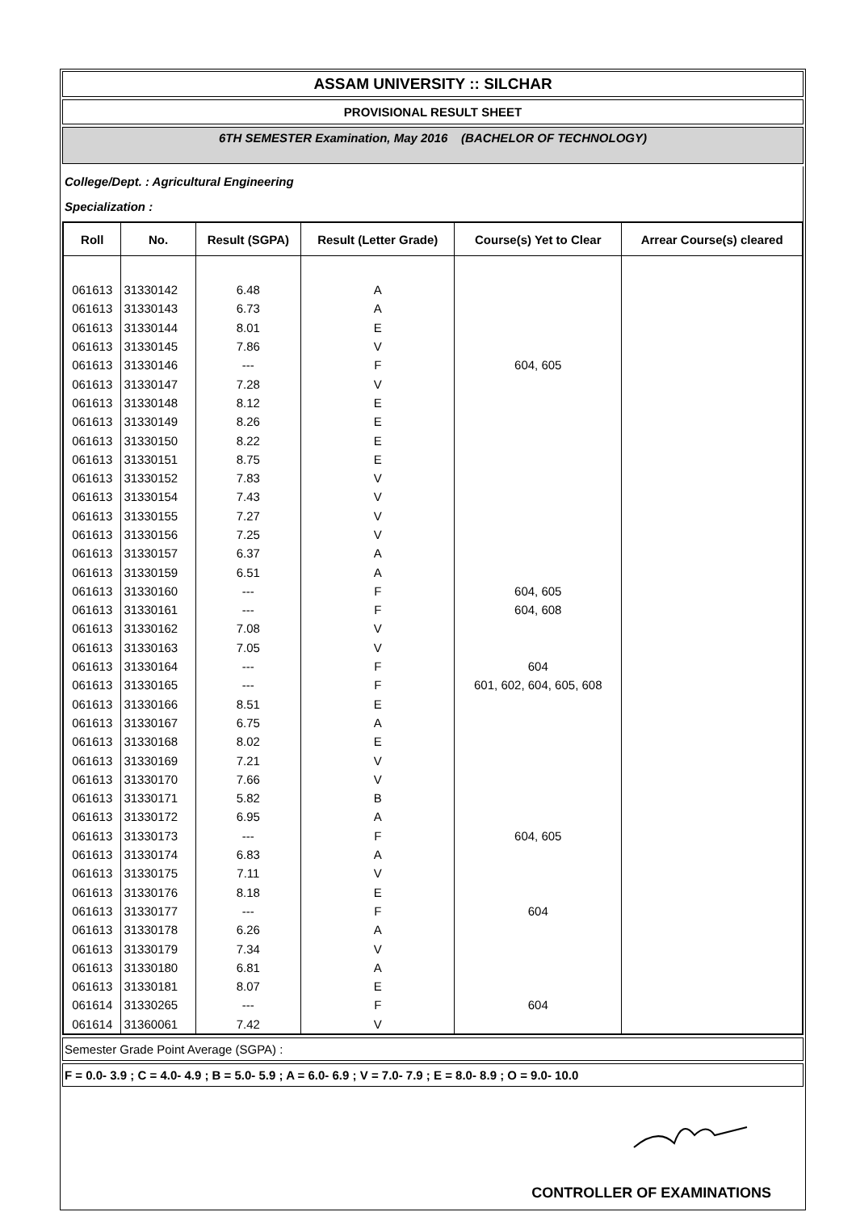ASSAM UNIVERSITY :: SILCHAR
PROVISIONAL RESULT SHEET
6TH SEMESTER Examination, May 2016 (BACHELOR OF TECHNOLOGY)
College/Dept. : Agricultural Engineering
Specialization :
| Roll | No. | Result (SGPA) | Result (Letter Grade) | Course(s) Yet to Clear | Arrear Course(s) cleared |
| --- | --- | --- | --- | --- | --- |
| 061613 | 31330142 | 6.48 | A | | |
| 061613 | 31330143 | 6.73 | A | | |
| 061613 | 31330144 | 8.01 | E | | |
| 061613 | 31330145 | 7.86 | V | | |
| 061613 | 31330146 | --- | F | 604, 605 | |
| 061613 | 31330147 | 7.28 | V | | |
| 061613 | 31330148 | 8.12 | E | | |
| 061613 | 31330149 | 8.26 | E | | |
| 061613 | 31330150 | 8.22 | E | | |
| 061613 | 31330151 | 8.75 | E | | |
| 061613 | 31330152 | 7.83 | V | | |
| 061613 | 31330154 | 7.43 | V | | |
| 061613 | 31330155 | 7.27 | V | | |
| 061613 | 31330156 | 7.25 | V | | |
| 061613 | 31330157 | 6.37 | A | | |
| 061613 | 31330159 | 6.51 | A | | |
| 061613 | 31330160 | --- | F | 604, 605 | |
| 061613 | 31330161 | --- | F | 604, 608 | |
| 061613 | 31330162 | 7.08 | V | | |
| 061613 | 31330163 | 7.05 | V | | |
| 061613 | 31330164 | --- | F | 604 | |
| 061613 | 31330165 | --- | F | 601, 602, 604, 605, 608 | |
| 061613 | 31330166 | 8.51 | E | | |
| 061613 | 31330167 | 6.75 | A | | |
| 061613 | 31330168 | 8.02 | E | | |
| 061613 | 31330169 | 7.21 | V | | |
| 061613 | 31330170 | 7.66 | V | | |
| 061613 | 31330171 | 5.82 | B | | |
| 061613 | 31330172 | 6.95 | A | | |
| 061613 | 31330173 | --- | F | 604, 605 | |
| 061613 | 31330174 | 6.83 | A | | |
| 061613 | 31330175 | 7.11 | V | | |
| 061613 | 31330176 | 8.18 | E | | |
| 061613 | 31330177 | --- | F | 604 | |
| 061613 | 31330178 | 6.26 | A | | |
| 061613 | 31330179 | 7.34 | V | | |
| 061613 | 31330180 | 6.81 | A | | |
| 061613 | 31330181 | 8.07 | E | | |
| 061614 | 31330265 | --- | F | 604 | |
| 061614 | 31360061 | 7.42 | V | | |
Semester Grade Point Average (SGPA) :
F = 0.0- 3.9 ; C = 4.0- 4.9 ; B = 5.0- 5.9 ; A = 6.0- 6.9 ; V = 7.0- 7.9 ; E = 8.0- 8.9 ; O = 9.0- 10.0
CONTROLLER OF EXAMINATIONS